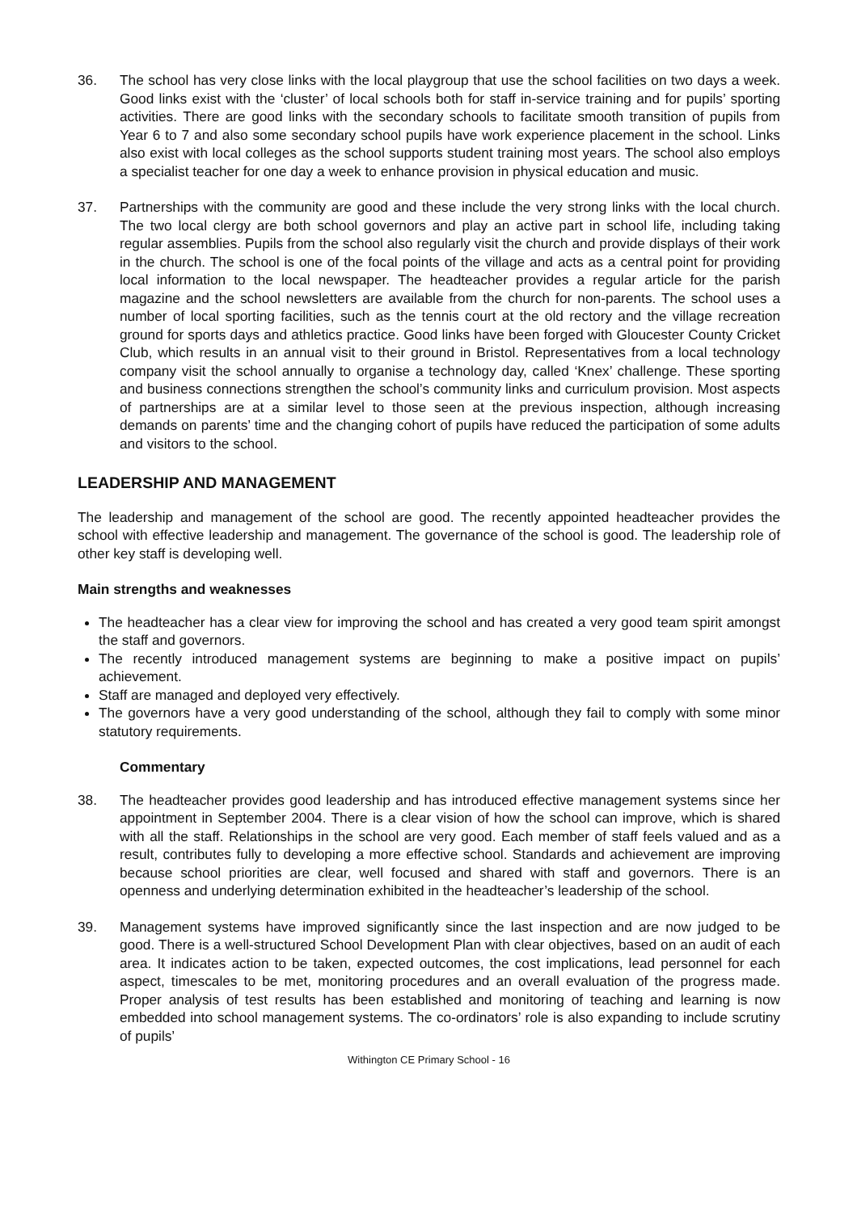36. The school has very close links with the local playgroup that use the school facilities on two days a week. Good links exist with the ‘cluster’ of local schools both for staff in-service training and for pupils’ sporting activities. There are good links with the secondary schools to facilitate smooth transition of pupils from Year 6 to 7 and also some secondary school pupils have work experience placement in the school. Links also exist with local colleges as the school supports student training most years. The school also employs a specialist teacher for one day a week to enhance provision in physical education and music.
37. Partnerships with the community are good and these include the very strong links with the local church. The two local clergy are both school governors and play an active part in school life, including taking regular assemblies. Pupils from the school also regularly visit the church and provide displays of their work in the church. The school is one of the focal points of the village and acts as a central point for providing local information to the local newspaper. The headteacher provides a regular article for the parish magazine and the school newsletters are available from the church for non-parents. The school uses a number of local sporting facilities, such as the tennis court at the old rectory and the village recreation ground for sports days and athletics practice. Good links have been forged with Gloucester County Cricket Club, which results in an annual visit to their ground in Bristol. Representatives from a local technology company visit the school annually to organise a technology day, called ‘Knex’ challenge. These sporting and business connections strengthen the school’s community links and curriculum provision. Most aspects of partnerships are at a similar level to those seen at the previous inspection, although increasing demands on parents’ time and the changing cohort of pupils have reduced the participation of some adults and visitors to the school.
LEADERSHIP AND MANAGEMENT
The leadership and management of the school are good. The recently appointed headteacher provides the school with effective leadership and management. The governance of the school is good. The leadership role of other key staff is developing well.
Main strengths and weaknesses
The headteacher has a clear view for improving the school and has created a very good team spirit amongst the staff and governors.
The recently introduced management systems are beginning to make a positive impact on pupils’ achievement.
Staff are managed and deployed very effectively.
The governors have a very good understanding of the school, although they fail to comply with some minor statutory requirements.
Commentary
38. The headteacher provides good leadership and has introduced effective management systems since her appointment in September 2004. There is a clear vision of how the school can improve, which is shared with all the staff. Relationships in the school are very good. Each member of staff feels valued and as a result, contributes fully to developing a more effective school. Standards and achievement are improving because school priorities are clear, well focused and shared with staff and governors. There is an openness and underlying determination exhibited in the headteacher’s leadership of the school.
39. Management systems have improved significantly since the last inspection and are now judged to be good. There is a well-structured School Development Plan with clear objectives, based on an audit of each area. It indicates action to be taken, expected outcomes, the cost implications, lead personnel for each aspect, timescales to be met, monitoring procedures and an overall evaluation of the progress made. Proper analysis of test results has been established and monitoring of teaching and learning is now embedded into school management systems. The co-ordinators’ role is also expanding to include scrutiny of pupils’
Withington CE Primary School - 16